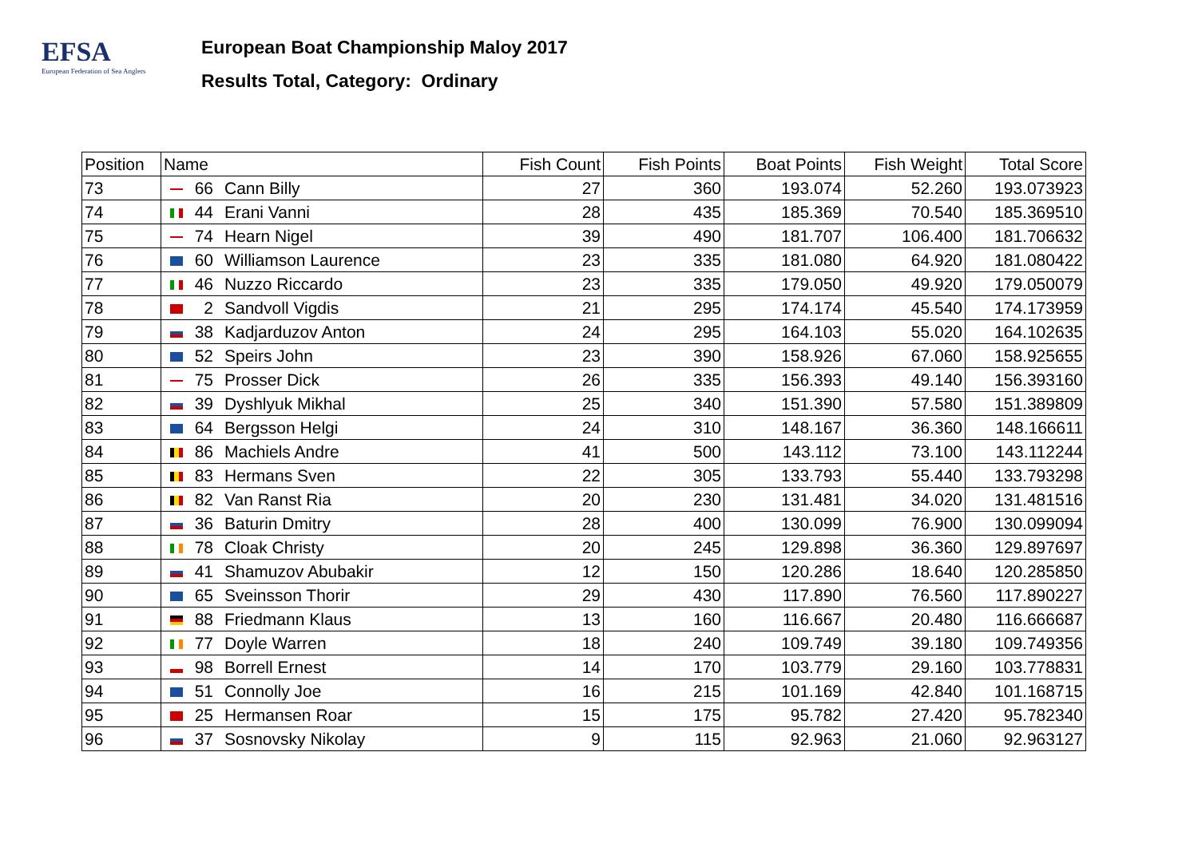EFSA
European Federation of Sea Anglers
European Boat Championship Maloy 2017
Results Total, Category: Ordinary
| Position | Name | Fish Count | Fish Points | Boat Points | Fish Weight | Total Score |
| --- | --- | --- | --- | --- | --- | --- |
| 73 | 66 Cann Billy | 27 | 360 | 193.074 | 52.260 | 193.073923 |
| 74 | 44 Erani Vanni | 28 | 435 | 185.369 | 70.540 | 185.369510 |
| 75 | 74 Hearn Nigel | 39 | 490 | 181.707 | 106.400 | 181.706632 |
| 76 | 60 Williamson Laurence | 23 | 335 | 181.080 | 64.920 | 181.080422 |
| 77 | 46 Nuzzo Riccardo | 23 | 335 | 179.050 | 49.920 | 179.050079 |
| 78 | 2 Sandvoll Vigdis | 21 | 295 | 174.174 | 45.540 | 174.173959 |
| 79 | 38 Kadjarduzov Anton | 24 | 295 | 164.103 | 55.020 | 164.102635 |
| 80 | 52 Speirs John | 23 | 390 | 158.926 | 67.060 | 158.925655 |
| 81 | 75 Prosser Dick | 26 | 335 | 156.393 | 49.140 | 156.393160 |
| 82 | 39 Dyshlyuk Mikhal | 25 | 340 | 151.390 | 57.580 | 151.389809 |
| 83 | 64 Bergsson Helgi | 24 | 310 | 148.167 | 36.360 | 148.166611 |
| 84 | 86 Machiels Andre | 41 | 500 | 143.112 | 73.100 | 143.112244 |
| 85 | 83 Hermans Sven | 22 | 305 | 133.793 | 55.440 | 133.793298 |
| 86 | 82 Van Ranst Ria | 20 | 230 | 131.481 | 34.020 | 131.481516 |
| 87 | 36 Baturin Dmitry | 28 | 400 | 130.099 | 76.900 | 130.099094 |
| 88 | 78 Cloak Christy | 20 | 245 | 129.898 | 36.360 | 129.897697 |
| 89 | 41 Shamuzov Abubakir | 12 | 150 | 120.286 | 18.640 | 120.285850 |
| 90 | 65 Sveinsson Thorir | 29 | 430 | 117.890 | 76.560 | 117.890227 |
| 91 | 88 Friedmann Klaus | 13 | 160 | 116.667 | 20.480 | 116.666687 |
| 92 | 77 Doyle Warren | 18 | 240 | 109.749 | 39.180 | 109.749356 |
| 93 | 98 Borrell Ernest | 14 | 170 | 103.779 | 29.160 | 103.778831 |
| 94 | 51 Connolly Joe | 16 | 215 | 101.169 | 42.840 | 101.168715 |
| 95 | 25 Hermansen Roar | 15 | 175 | 95.782 | 27.420 | 95.782340 |
| 96 | 37 Sosnovsky Nikolay | 9 | 115 | 92.963 | 21.060 | 92.963127 |